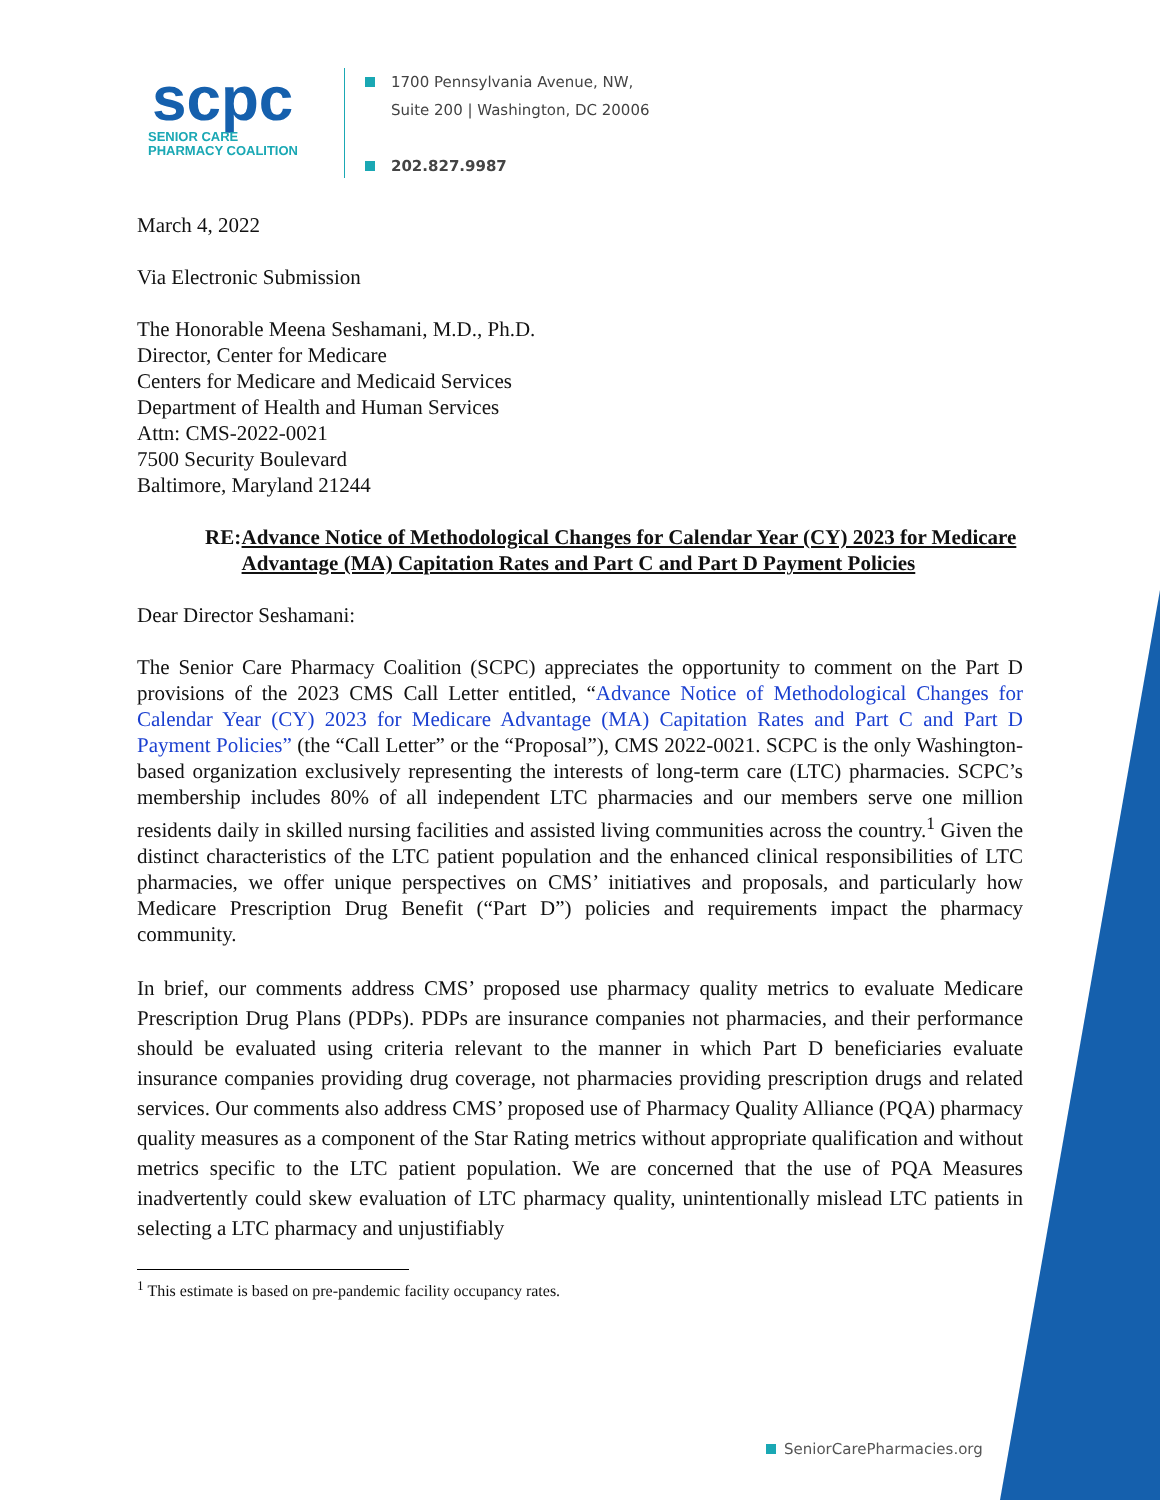scpc
SENIOR CARE
PHARMACY COALITION
1700 Pennsylvania Avenue, NW,
Suite 200 | Washington, DC 20006
202.827.9987
March 4, 2022
Via Electronic Submission
The Honorable Meena Seshamani, M.D., Ph.D.
Director, Center for Medicare
Centers for Medicare and Medicaid Services
Department of Health and Human Services
Attn: CMS-2022-0021
7500 Security Boulevard
Baltimore, Maryland 21244
RE: Advance Notice of Methodological Changes for Calendar Year (CY) 2023 for Medicare Advantage (MA) Capitation Rates and Part C and Part D Payment Policies
Dear Director Seshamani:
The Senior Care Pharmacy Coalition (SCPC) appreciates the opportunity to comment on the Part D provisions of the 2023 CMS Call Letter entitled, “Advance Notice of Methodological Changes for Calendar Year (CY) 2023 for Medicare Advantage (MA) Capitation Rates and Part C and Part D Payment Policies” (the “Call Letter” or the “Proposal”), CMS 2022-0021. SCPC is the only Washington-based organization exclusively representing the interests of long-term care (LTC) pharmacies. SCPC’s membership includes 80% of all independent LTC pharmacies and our members serve one million residents daily in skilled nursing facilities and assisted living communities across the country.<sup>1</sup> Given the distinct characteristics of the LTC patient population and the enhanced clinical responsibilities of LTC pharmacies, we offer unique perspectives on CMS’ initiatives and proposals, and particularly how Medicare Prescription Drug Benefit (“Part D”) policies and requirements impact the pharmacy community.
In brief, our comments address CMS’ proposed use pharmacy quality metrics to evaluate Medicare Prescription Drug Plans (PDPs). PDPs are insurance companies not pharmacies, and their performance should be evaluated using criteria relevant to the manner in which Part D beneficiaries evaluate insurance companies providing drug coverage, not pharmacies providing prescription drugs and related services. Our comments also address CMS’ proposed use of Pharmacy Quality Alliance (PQA) pharmacy quality measures as a component of the Star Rating metrics without appropriate qualification and without metrics specific to the LTC patient population. We are concerned that the use of PQA Measures inadvertently could skew evaluation of LTC pharmacy quality, unintentionally mislead LTC patients in selecting a LTC pharmacy and unjustifiably
<sup>1</sup> This estimate is based on pre-pandemic facility occupancy rates.
SeniorCarePharmacies.org